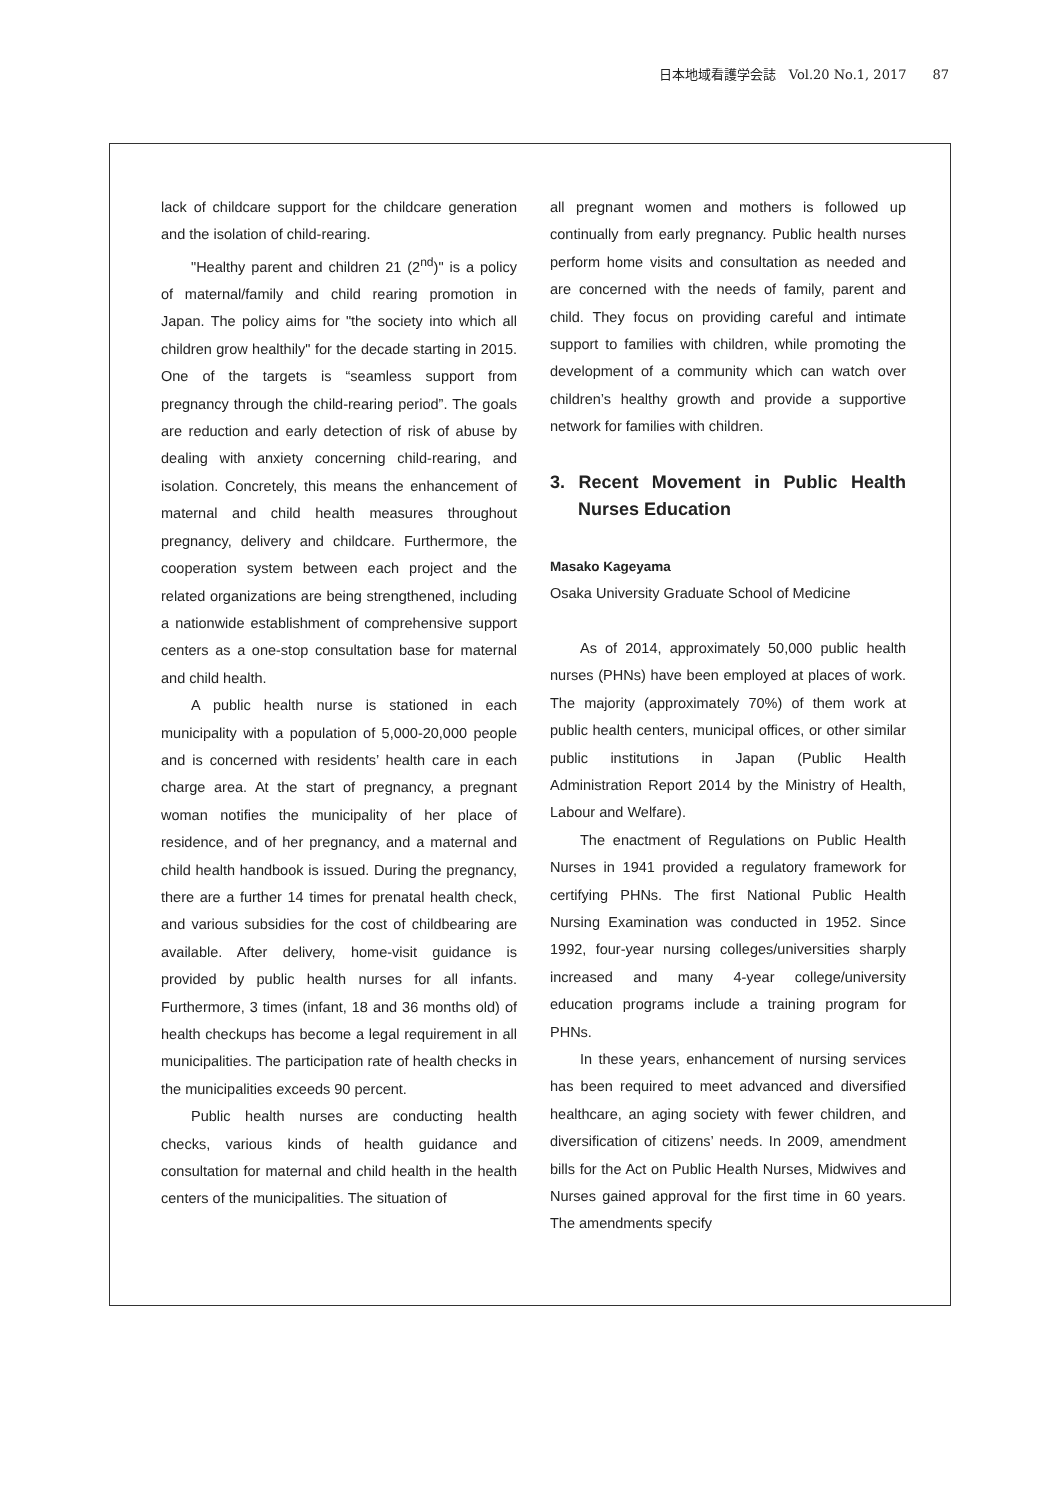日本地域看護学会誌　Vol.20 No.1, 2017　　87
lack of childcare support for the childcare generation and the isolation of child-rearing.
"Healthy parent and children 21 (2<sup>nd</sup>)" is a policy of maternal/family and child rearing promotion in Japan. The policy aims for "the society into which all children grow healthily" for the decade starting in 2015. One of the targets is “seamless support from pregnancy through the child-rearing period”. The goals are reduction and early detection of risk of abuse by dealing with anxiety concerning child-rearing, and isolation. Concretely, this means the enhancement of maternal and child health measures throughout pregnancy, delivery and childcare. Furthermore, the cooperation system between each project and the related organizations are being strengthened, including a nationwide establishment of comprehensive support centers as a one-stop consultation base for maternal and child health.
A public health nurse is stationed in each municipality with a population of 5,000-20,000 people and is concerned with residents’ health care in each charge area. At the start of pregnancy, a pregnant woman notifies the municipality of her place of residence, and of her pregnancy, and a maternal and child health handbook is issued. During the pregnancy, there are a further 14 times for prenatal health check, and various subsidies for the cost of childbearing are available. After delivery, home-visit guidance is provided by public health nurses for all infants. Furthermore, 3 times (infant, 18 and 36 months old) of health checkups has become a legal requirement in all municipalities. The participation rate of health checks in the municipalities exceeds 90 percent.
Public health nurses are conducting health checks, various kinds of health guidance and consultation for maternal and child health in the health centers of the municipalities. The situation of
all pregnant women and mothers is followed up continually from early pregnancy. Public health nurses perform home visits and consultation as needed and are concerned with the needs of family, parent and child. They focus on providing careful and intimate support to families with children, while promoting the development of a community which can watch over children’s healthy growth and provide a supportive network for families with children.
3. Recent Movement in Public Health Nurses Education
Masako Kageyama
Osaka University Graduate School of Medicine
As of 2014, approximately 50,000 public health nurses (PHNs) have been employed at places of work. The majority (approximately 70%) of them work at public health centers, municipal offices, or other similar public institutions in Japan (Public Health Administration Report 2014 by the Ministry of Health, Labour and Welfare).
The enactment of Regulations on Public Health Nurses in 1941 provided a regulatory framework for certifying PHNs. The first National Public Health Nursing Examination was conducted in 1952. Since 1992, four-year nursing colleges/universities sharply increased and many 4-year college/university education programs include a training program for PHNs.
In these years, enhancement of nursing services has been required to meet advanced and diversified healthcare, an aging society with fewer children, and diversification of citizens’ needs. In 2009, amendment bills for the Act on Public Health Nurses, Midwives and Nurses gained approval for the first time in 60 years. The amendments specify